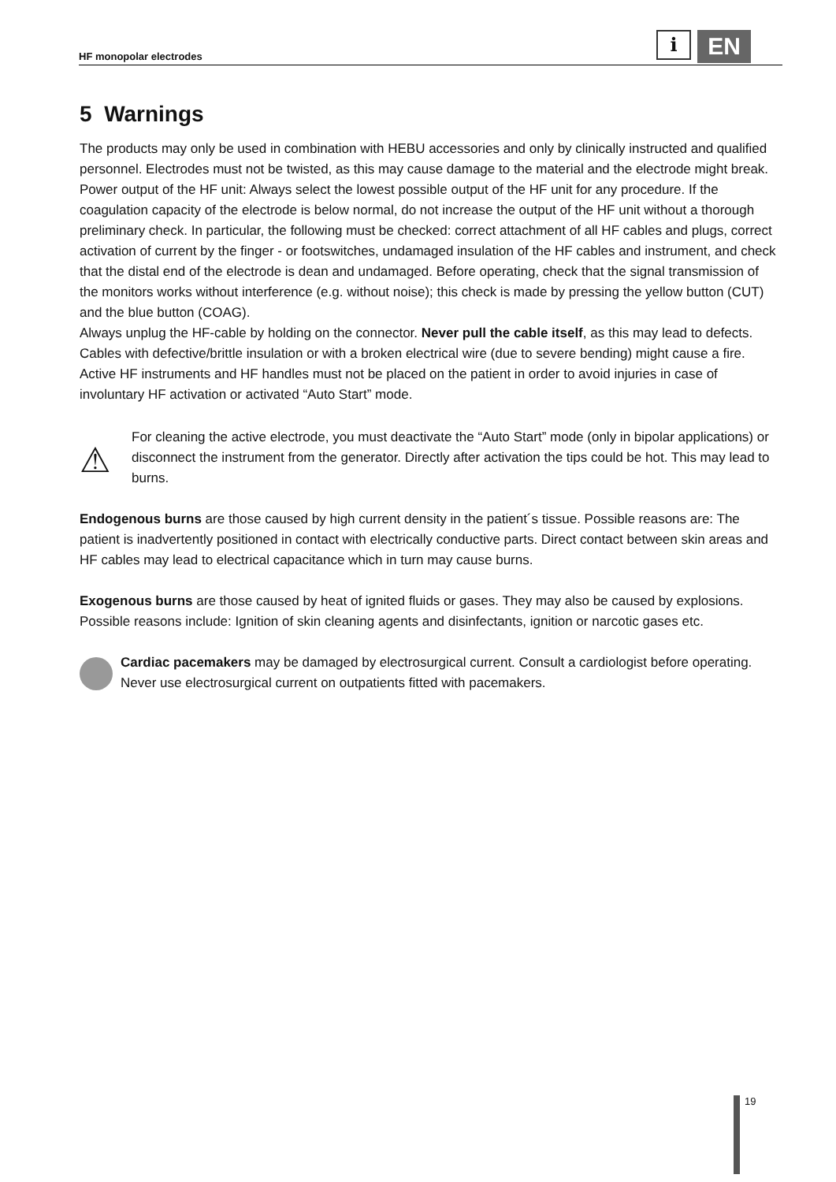HF monopolar electrodes
i
EN
5 Warnings
The products may only be used in combination with HEBU accessories and only by clinically instructed and qualified personnel. Electrodes must not be twisted, as this may cause damage to the material and the electrode might break. Power output of the HF unit: Always select the lowest possible output of the HF unit for any procedure. If the coagulation capacity of the electrode is below normal, do not increase the output of the HF unit without a thorough preliminary check. In particular, the following must be checked: correct attachment of all HF cables and plugs, correct activation of current by the finger - or footswitches, undamaged insulation of the HF cables and instrument, and check that the distal end of the electrode is dean and undamaged. Before operating, check that the signal transmission of the monitors works without interference (e.g. without noise); this check is made by pressing the yellow button (CUT) and the blue button (COAG).
Always unplug the HF-cable by holding on the connector. Never pull the cable itself, as this may lead to defects. Cables with defective/brittle insulation or with a broken electrical wire (due to severe bending) might cause a fire. Active HF instruments and HF handles must not be placed on the patient in order to avoid injuries in case of involuntary HF activation or activated “Auto Start” mode.
⚠
For cleaning the active electrode, you must deactivate the “Auto Start” mode (only in bipolar applications) or disconnect the instrument from the generator. Directly after activation the tips could be hot. This may lead to burns.
Endogenous burns are those caused by high current density in the patient´s tissue. Possible reasons are: The patient is inadvertently positioned in contact with electrically conductive parts. Direct contact between skin areas and HF cables may lead to electrical capacitance which in turn may cause burns.
Exogenous burns are those caused by heat of ignited fluids or gases. They may also be caused by explosions. Possible reasons include: Ignition of skin cleaning agents and disinfectants, ignition or narcotic gases etc.
Cardiac pacemakers may be damaged by electrosurgical current. Consult a cardiologist before operating. Never use electrosurgical current on outpatients fitted with pacemakers.
19